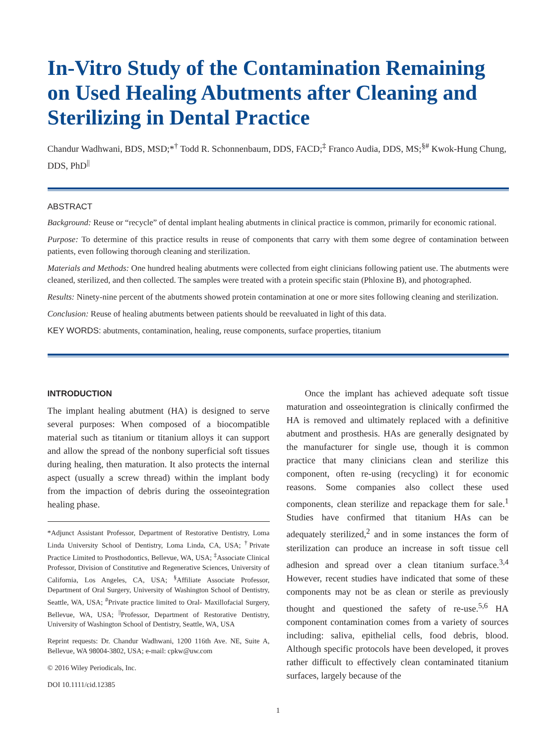In-Vitro Study of the Contamination Remaining on Used Healing Abutments after Cleaning and Sterilizing in Dental Practice
Chandur Wadhwani, BDS, MSD;*<sup>†</sup> Todd R. Schonnenbaum, DDS, FACD;<sup>‡</sup> Franco Audia, DDS, MS;<sup>§#</sup> Kwok-Hung Chung, DDS, PhD<sup>||</sup>
ABSTRACT
Background: Reuse or “recycle” of dental implant healing abutments in clinical practice is common, primarily for economic rational.
Purpose: To determine of this practice results in reuse of components that carry with them some degree of contamination between patients, even following thorough cleaning and sterilization.
Materials and Methods: One hundred healing abutments were collected from eight clinicians following patient use. The abutments were cleaned, sterilized, and then collected. The samples were treated with a protein specific stain (Phloxine B), and photographed.
Results: Ninety-nine percent of the abutments showed protein contamination at one or more sites following cleaning and sterilization.
Conclusion: Reuse of healing abutments between patients should be reevaluated in light of this data.
KEY WORDS: abutments, contamination, healing, reuse components, surface properties, titanium
INTRODUCTION
The implant healing abutment (HA) is designed to serve several purposes: When composed of a biocompatible material such as titanium or titanium alloys it can support and allow the spread of the nonbony superficial soft tissues during healing, then maturation. It also protects the internal aspect (usually a screw thread) within the implant body from the impaction of debris during the osseointegration healing phase.
*Adjunct Assistant Professor, Department of Restorative Dentistry, Loma Linda University School of Dentistry, Loma Linda, CA, USA; <sup>†</sup>Private Practice Limited to Prosthodontics, Bellevue, WA, USA; <sup>‡</sup>Associate Clinical Professor, Division of Constitutive and Regenerative Sciences, University of California, Los Angeles, CA, USA; <sup>§</sup>Affiliate Associate Professor, Department of Oral Surgery, University of Washington School of Dentistry, Seattle, WA, USA; <sup>#</sup>Private practice limited to Oral- Maxillofacial Surgery, Bellevue, WA, USA; <sup>||</sup>Professor, Department of Restorative Dentistry, University of Washington School of Dentistry, Seattle, WA, USA
Reprint requests: Dr. Chandur Wadhwani, 1200 116th Ave. NE, Suite A, Bellevue, WA 98004-3802, USA; e-mail: cpkw@uw.com
© 2016 Wiley Periodicals, Inc.
DOI 10.1111/cid.12385
Once the implant has achieved adequate soft tissue maturation and osseointegration is clinically confirmed the HA is removed and ultimately replaced with a definitive abutment and prosthesis. HAs are generally designated by the manufacturer for single use, though it is common practice that many clinicians clean and sterilize this component, often re-using (recycling) it for economic reasons. Some companies also collect these used components, clean sterilize and repackage them for sale.<sup>1</sup> Studies have confirmed that titanium HAs can be adequately sterilized,<sup>2</sup> and in some instances the form of sterilization can produce an increase in soft tissue cell adhesion and spread over a clean titanium surface.<sup>3,4</sup> However, recent studies have indicated that some of these components may not be as clean or sterile as previously thought and questioned the safety of re-use.<sup>5,6</sup> HA component contamination comes from a variety of sources including: saliva, epithelial cells, food debris, blood. Although specific protocols have been developed, it proves rather difficult to effectively clean contaminated titanium surfaces, largely because of the
1